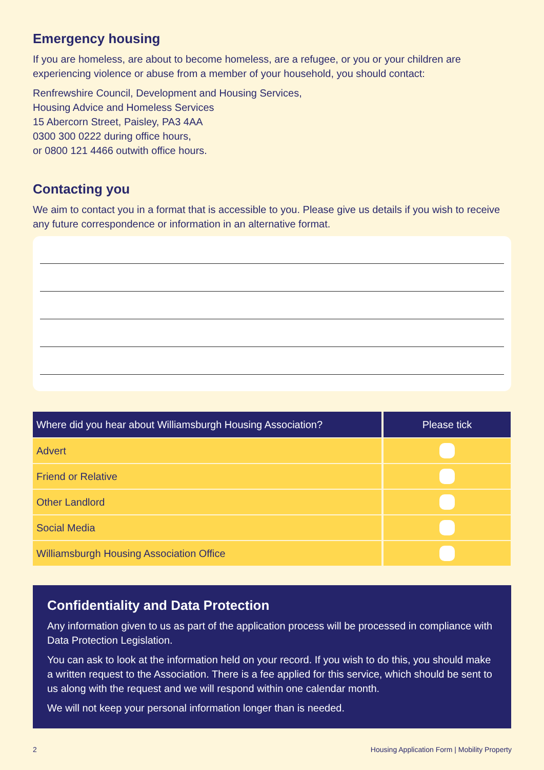Emergency housing
If you are homeless, are about to become homeless, are a refugee, or you or your children are experiencing violence or abuse from a member of your household, you should contact:
Renfrewshire Council, Development and Housing Services,
Housing Advice and Homeless Services
15 Abercorn Street, Paisley, PA3 4AA
0300 300 0222 during office hours,
or 0800 121 4466 outwith office hours.
Contacting you
We aim to contact you in a format that is accessible to you. Please give us details if you wish to receive any future correspondence or information in an alternative format.
| Where did you hear about Williamsburgh Housing Association? | Please tick |
| --- | --- |
| Advert | |
| Friend or Relative | |
| Other Landlord | |
| Social Media | |
| Williamsburgh Housing Association Office | |
Confidentiality and Data Protection
Any information given to us as part of the application process will be processed in compliance with Data Protection Legislation.
You can ask to look at the information held on your record. If you wish to do this, you should make a written request to the Association. There is a fee applied for this service, which should be sent to us along with the request and we will respond within one calendar month.
We will not keep your personal information longer than is needed.
2 Housing Application Form | Mobility Property